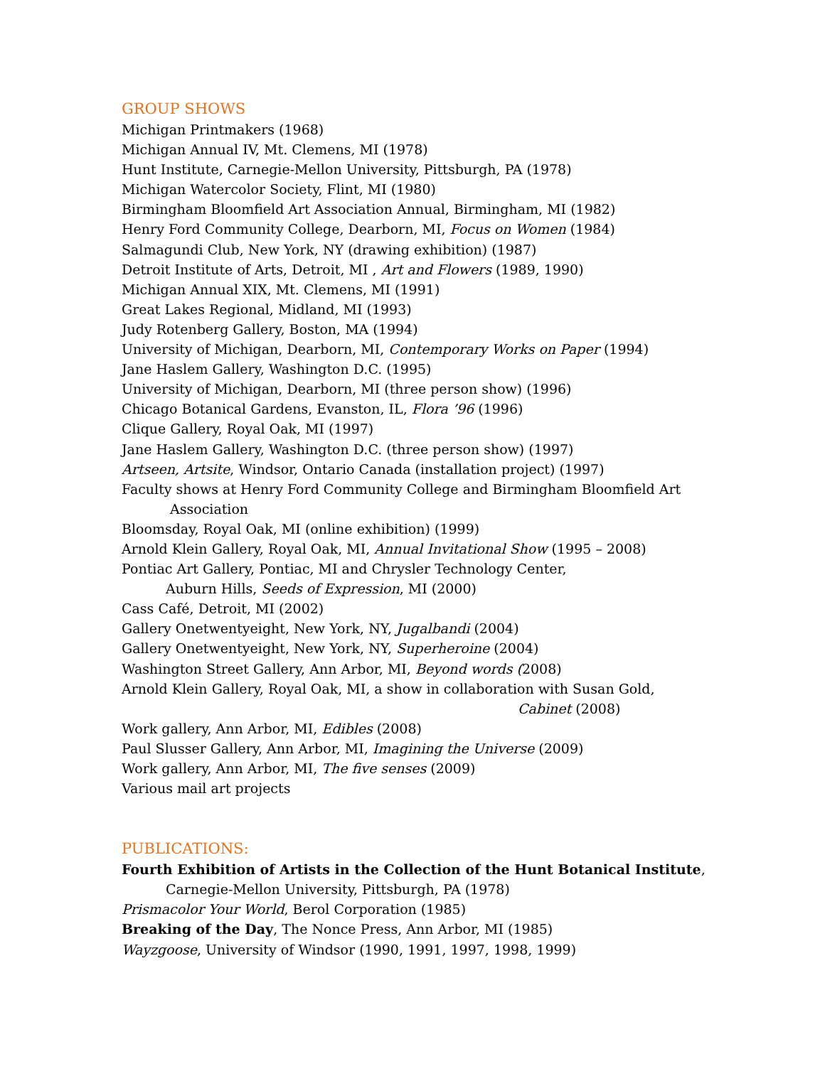GROUP SHOWS
Michigan Printmakers (1968)
Michigan Annual IV, Mt. Clemens, MI (1978)
Hunt Institute, Carnegie-Mellon University, Pittsburgh, PA (1978)
Michigan Watercolor Society, Flint, MI (1980)
Birmingham Bloomfield Art Association Annual, Birmingham, MI (1982)
Henry Ford Community College, Dearborn, MI, Focus on Women (1984)
Salmagundi Club, New York, NY (drawing exhibition) (1987)
Detroit Institute of Arts, Detroit, MI , Art and Flowers (1989, 1990)
Michigan Annual XIX, Mt. Clemens, MI (1991)
Great Lakes Regional, Midland, MI (1993)
Judy Rotenberg Gallery, Boston, MA (1994)
University of Michigan, Dearborn, MI, Contemporary Works on Paper (1994)
Jane Haslem Gallery, Washington D.C. (1995)
University of Michigan, Dearborn, MI (three person show) (1996)
Chicago Botanical Gardens, Evanston, IL, Flora ’96 (1996)
Clique Gallery, Royal Oak, MI (1997)
Jane Haslem Gallery, Washington D.C. (three person show) (1997)
Artseen, Artsite, Windsor, Ontario Canada (installation project) (1997)
Faculty shows at Henry Ford Community College and Birmingham Bloomfield Art
Association
Bloomsday, Royal Oak, MI (online exhibition) (1999)
Arnold Klein Gallery, Royal Oak, MI, Annual Invitational Show (1995 – 2008)
Pontiac Art Gallery, Pontiac, MI and Chrysler Technology Center,
Auburn Hills, Seeds of Expression, MI (2000)
Cass Café, Detroit, MI (2002)
Gallery Onetwentyeight, New York, NY, Jugalbandi (2004)
Gallery Onetwentyeight, New York, NY, Superheroine (2004)
Washington Street Gallery, Ann Arbor, MI, Beyond words (2008)
Arnold Klein Gallery, Royal Oak, MI, a show in collaboration with Susan Gold,
Cabinet (2008)
Work gallery, Ann Arbor, MI, Edibles (2008)
Paul Slusser Gallery, Ann Arbor, MI, Imagining the Universe (2009)
Work gallery, Ann Arbor, MI, The five senses (2009)
Various mail art projects
PUBLICATIONS:
Fourth Exhibition of Artists in the Collection of the Hunt Botanical Institute,
Carnegie-Mellon University, Pittsburgh, PA (1978)
Prismacolor Your World, Berol Corporation (1985)
Breaking of the Day, The Nonce Press, Ann Arbor, MI (1985)
Wayzgoose, University of Windsor (1990, 1991, 1997, 1998, 1999)